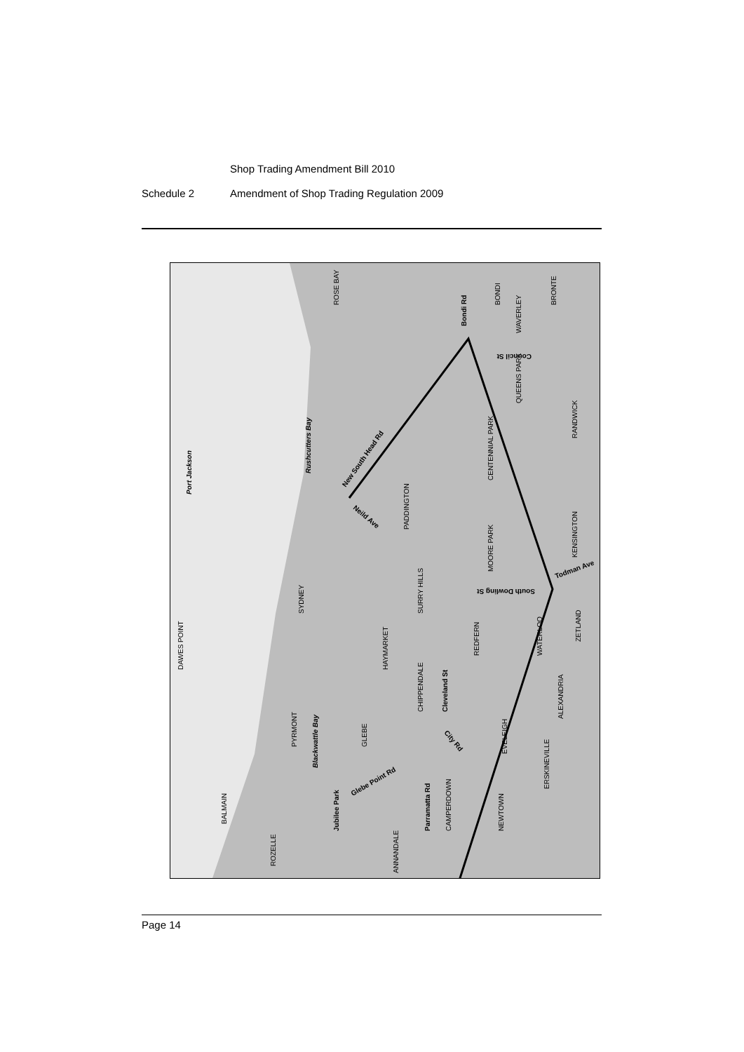Shop Trading Amendment Bill 2010
Schedule 2 Amendment of Shop Trading Regulation 2009
Port Jackson
ROSE BAY
Bondi Rd
BONDI
BRONTE
WAVERLEY
Rushcutters Bay
QUEENS PARK
RANDWICK
CENTENNIAL PARK
PADDINGTON
MOORE PARK
KENSINGTON
DAWES POINT
SYDNEY
SURRY HILLS
REDFERN
WATERLOO
ZETLAND
HAYMARKET
Cleveland St
CHIPPENDALE
ALEXANDRIA
Blackwattle Bay
PYRMONT
GLEBE
Glebe Point Rd
Parramatta Rd
City Rd
EVELEIGH
ERSKINEVILLE
NEWTOWN
CAMPERDOWN
Jubilee Park
BALMAIN
ROZELLE
ANNANDALE
Todman Ave
South Dowling St
Council St
New South Head Rd
Neild Ave
Page 14